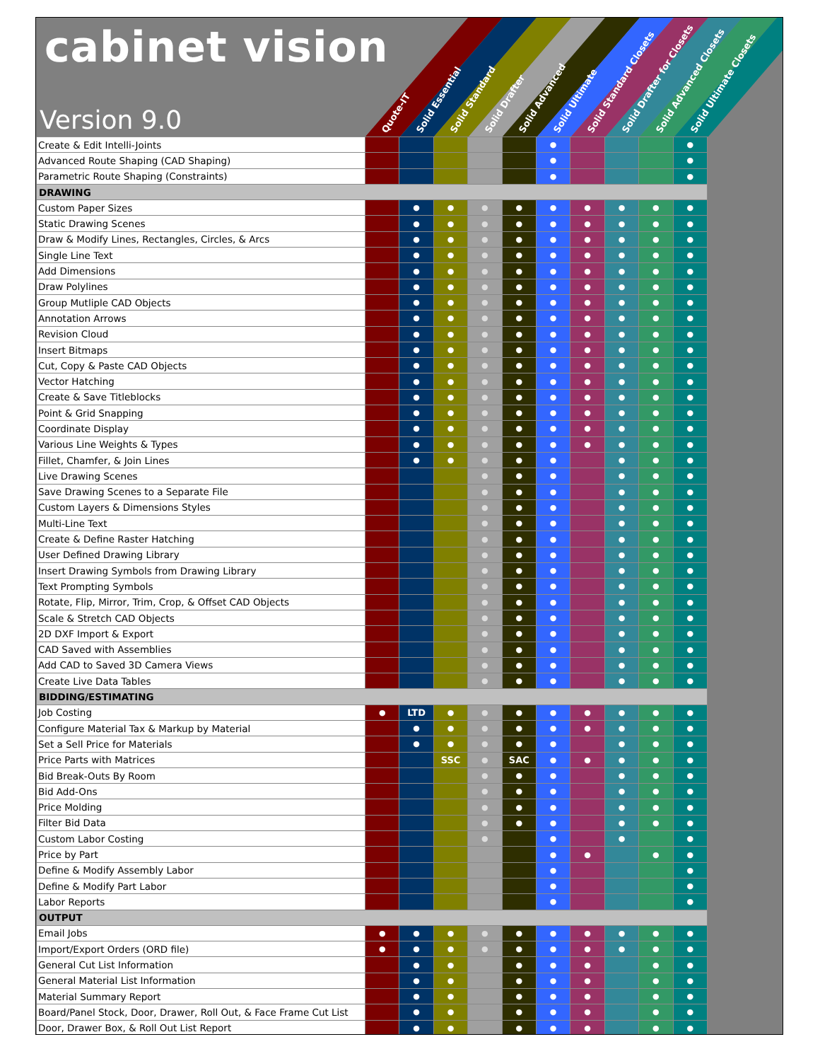Quote-IT
Solid Essential
Solid Standard
Solid Drafter
Solid Advanced
Solid Ultimate
Solid Standard Closets
Solid Drafter for Closets
Solid Advanced Closets
Solid Ultimate Closets
cabinet vision
Version 9.0
| Create & Edit Intelli-Joints | | | | | | ● | | | | ● |
| Advanced Route Shaping (CAD Shaping) | | | | | | ● | | | | ● |
| Parametric Route Shaping (Constraints) | | | | | | ● | | | | ● |
| DRAWING | | | | | | | | | | |
| Custom Paper Sizes | | ● | ● | ● | ● | ● | ● | ● | ● | ● |
| Static Drawing Scenes | | ● | ● | ● | ● | ● | ● | ● | ● | ● |
| Draw & Modify Lines, Rectangles, Circles, & Arcs | | ● | ● | ● | ● | ● | ● | ● | ● | ● |
| Single Line Text | | ● | ● | ● | ● | ● | ● | ● | ● | ● |
| Add Dimensions | | ● | ● | ● | ● | ● | ● | ● | ● | ● |
| Draw Polylines | | ● | ● | ● | ● | ● | ● | ● | ● | ● |
| Group Mutliple CAD Objects | | ● | ● | ● | ● | ● | ● | ● | ● | ● |
| Annotation Arrows | | ● | ● | ● | ● | ● | ● | ● | ● | ● |
| Revision Cloud | | ● | ● | ● | ● | ● | ● | ● | ● | ● |
| Insert Bitmaps | | ● | ● | ● | ● | ● | ● | ● | ● | ● |
| Cut, Copy & Paste CAD Objects | | ● | ● | ● | ● | ● | ● | ● | ● | ● |
| Vector Hatching | | ● | ● | ● | ● | ● | ● | ● | ● | ● |
| Create & Save Titleblocks | | ● | ● | ● | ● | ● | ● | ● | ● | ● |
| Point & Grid Snapping | | ● | ● | ● | ● | ● | ● | ● | ● | ● |
| Coordinate Display | | ● | ● | ● | ● | ● | ● | ● | ● | ● |
| Various Line Weights & Types | | ● | ● | ● | ● | ● | ● | ● | ● | ● |
| Fillet, Chamfer, & Join Lines | | ● | ● | ● | ● | ● | | ● | ● | ● |
| Live Drawing Scenes | | | | ● | ● | ● | | ● | ● | ● |
| Save Drawing Scenes to a Separate File | | | | ● | ● | ● | | ● | ● | ● |
| Custom Layers & Dimensions Styles | | | | ● | ● | ● | | ● | ● | ● |
| Multi-Line Text | | | | ● | ● | ● | | ● | ● | ● |
| Create & Define Raster Hatching | | | | ● | ● | ● | | ● | ● | ● |
| User Defined Drawing Library | | | | ● | ● | ● | | ● | ● | ● |
| Insert Drawing Symbols from Drawing Library | | | | ● | ● | ● | | ● | ● | ● |
| Text Prompting Symbols | | | | ● | ● | ● | | ● | ● | ● |
| Rotate, Flip, Mirror, Trim, Crop, & Offset CAD Objects | | | | ● | ● | ● | | ● | ● | ● |
| Scale & Stretch CAD Objects | | | | ● | ● | ● | | ● | ● | ● |
| 2D DXF Import & Export | | | | ● | ● | ● | | ● | ● | ● |
| CAD Saved with Assemblies | | | | ● | ● | ● | | ● | ● | ● |
| Add CAD to Saved 3D Camera Views | | | | ● | ● | ● | | ● | ● | ● |
| Create Live Data Tables | | | | ● | ● | ● | | ● | ● | ● |
| BIDDING/ESTIMATING | | | | | | | | | | |
| Job Costing | ● | LTD | ● | ● | ● | ● | ● | ● | ● | ● |
| Configure Material Tax & Markup by Material | | ● | ● | ● | ● | ● | ● | ● | ● | ● |
| Set a Sell Price for Materials | | ● | ● | ● | ● | ● | | ● | ● | ● |
| Price Parts with Matrices | | | SSC | ● | SAC | ● | ● | ● | ● | ● |
| Bid Break-Outs By Room | | | | ● | ● | ● | | ● | ● | ● |
| Bid Add-Ons | | | | ● | ● | ● | | ● | ● | ● |
| Price Molding | | | | ● | ● | ● | | ● | ● | ● |
| Filter Bid Data | | | | ● | ● | ● | | ● | ● | ● |
| Custom Labor Costing | | | | ● | | ● | | ● | | ● |
| Price by Part | | | | | | ● | ● | | ● | ● |
| Define & Modify Assembly Labor | | | | | | ● | | | | ● |
| Define & Modify Part Labor | | | | | | ● | | | | ● |
| Labor Reports | | | | | | ● | | | | ● |
| OUTPUT | | | | | | | | | | |
| Email Jobs | ● | ● | ● | ● | ● | ● | ● | ● | ● | ● |
| Import/Export Orders (ORD file) | ● | ● | ● | ● | ● | ● | ● | ● | ● | ● |
| General Cut List Information | | ● | ● | | ● | ● | ● | | ● | ● |
| General Material List Information | | ● | ● | | ● | ● | ● | | ● | ● |
| Material Summary Report | | ● | ● | | ● | ● | ● | | ● | ● |
| Board/Panel Stock, Door, Drawer, Roll Out, & Face Frame Cut List | | ● | ● | | ● | ● | ● | | ● | ● |
| Door, Drawer Box, & Roll Out List Report | | ● | ● | | ● | ● | ● | | ● | ● |